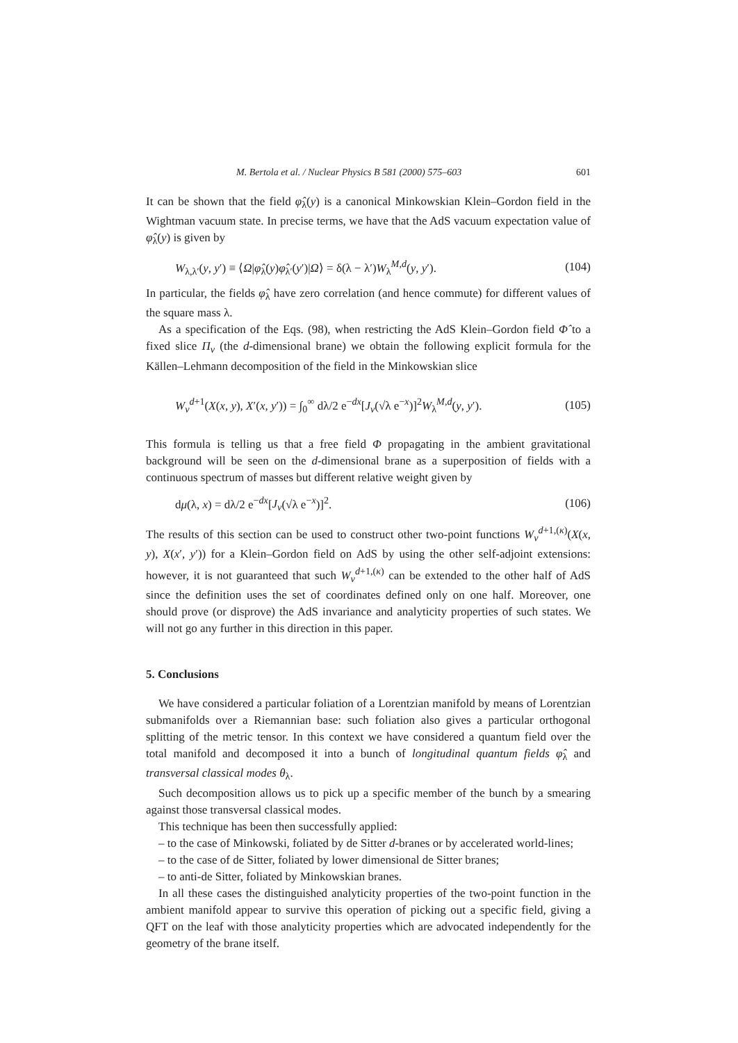M. Bertola et al. / Nuclear Physics B 581 (2000) 575–603 601
It can be shown that the field φ̂<sub>λ</sub>(y) is a canonical Minkowskian Klein–Gordon field in the Wightman vacuum state. In precise terms, we have that the AdS vacuum expectation value of φ̂<sub>λ</sub>(y) is given by
W<sub>λ,λ′</sub>(y, y′) ≡ ⟨Ω|φ̂<sub>λ</sub>(y)φ̂<sub>λ′</sub>(y′)|Ω⟩ = δ(λ − λ′)W<sub>λ</sub><sup>M,d</sup>(y, y′). (104)
In particular, the fields φ̂<sub>λ</sub> have zero correlation (and hence commute) for different values of the square mass λ.
As a specification of the Eqs. (98), when restricting the AdS Klein–Gordon field Φ̂ to a fixed slice Π<sub>v</sub> (the d-dimensional brane) we obtain the following explicit formula for the Källen–Lehmann decomposition of the field in the Minkowskian slice
W<sub>v</sub><sup>d+1</sup>(X(x, y), X′(x, y′)) = ∫<sub>0</sub><sup>∞</sup> dλ/2 e<sup>−dx</sup>[J<sub>v</sub>(√λ e<sup>−x</sup>)]<sup>2</sup>W<sub>λ</sub><sup>M,d</sup>(y, y′). (105)
This formula is telling us that a free field Φ propagating in the ambient gravitational background will be seen on the d-dimensional brane as a superposition of fields with a continuous spectrum of masses but different relative weight given by
dμ(λ, x) = dλ/2 e<sup>−dx</sup>[J<sub>v</sub>(√λ e<sup>−x</sup>)]<sup>2</sup>. (106)
The results of this section can be used to construct other two-point functions W<sub>v</sub><sup>d+1,(κ)</sup>(X(x, y), X(x′, y′)) for a Klein–Gordon field on AdS by using the other self-adjoint extensions: however, it is not guaranteed that such W<sub>v</sub><sup>d+1,(κ)</sup> can be extended to the other half of AdS since the definition uses the set of coordinates defined only on one half. Moreover, one should prove (or disprove) the AdS invariance and analyticity properties of such states. We will not go any further in this direction in this paper.
5. Conclusions
We have considered a particular foliation of a Lorentzian manifold by means of Lorentzian submanifolds over a Riemannian base: such foliation also gives a particular orthogonal splitting of the metric tensor. In this context we have considered a quantum field over the total manifold and decomposed it into a bunch of longitudinal quantum fields φ̂<sub>λ</sub> and transversal classical modes θ<sub>λ</sub>.
Such decomposition allows us to pick up a specific member of the bunch by a smearing against those transversal classical modes.
This technique has been then successfully applied:
– to the case of Minkowski, foliated by de Sitter d-branes or by accelerated world-lines;
– to the case of de Sitter, foliated by lower dimensional de Sitter branes;
– to anti-de Sitter, foliated by Minkowskian branes.
In all these cases the distinguished analyticity properties of the two-point function in the ambient manifold appear to survive this operation of picking out a specific field, giving a QFT on the leaf with those analyticity properties which are advocated independently for the geometry of the brane itself.